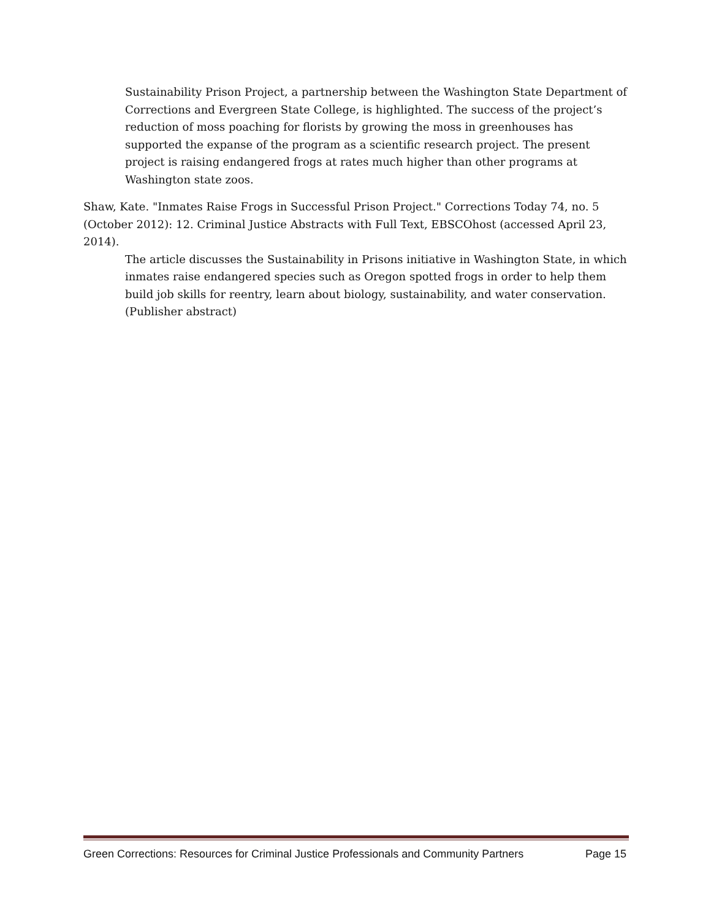Sustainability Prison Project, a partnership between the Washington State Department of Corrections and Evergreen State College, is highlighted. The success of the project’s reduction of moss poaching for florists by growing the moss in greenhouses has supported the expanse of the program as a scientific research project. The present project is raising endangered frogs at rates much higher than other programs at Washington state zoos.
Shaw, Kate. "Inmates Raise Frogs in Successful Prison Project." Corrections Today 74, no. 5 (October 2012): 12. Criminal Justice Abstracts with Full Text, EBSCOhost (accessed April 23, 2014).
The article discusses the Sustainability in Prisons initiative in Washington State, in which inmates raise endangered species such as Oregon spotted frogs in order to help them build job skills for reentry, learn about biology, sustainability, and water conservation. (Publisher abstract)
Green Corrections: Resources for Criminal Justice Professionals and Community Partners Page 15